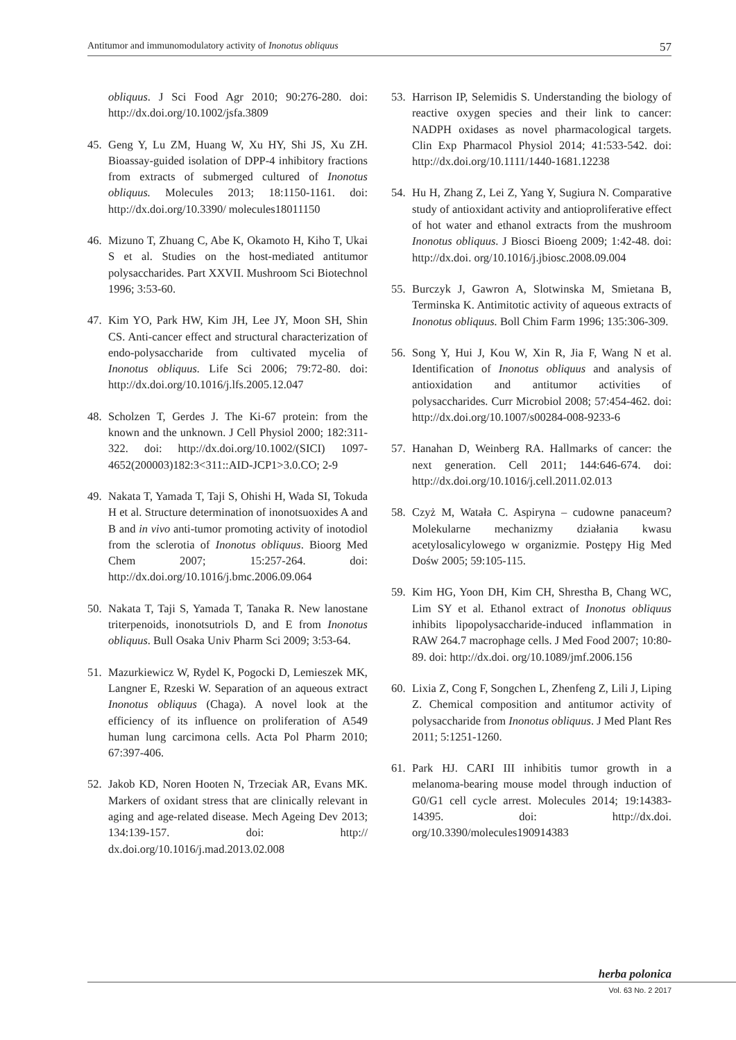Antitumor and immunomodulatory activity of Inonotus obliquus 57
obliquus. J Sci Food Agr 2010; 90:276-280. doi: http://dx.doi.org/10.1002/jsfa.3809
45. Geng Y, Lu ZM, Huang W, Xu HY, Shi JS, Xu ZH. Bioassay-guided isolation of DPP-4 inhibitory fractions from extracts of submerged cultured of Inonotus obliquus. Molecules 2013; 18:1150-1161. doi: http://dx.doi.org/10.3390/ molecules18011150
46. Mizuno T, Zhuang C, Abe K, Okamoto H, Kiho T, Ukai S et al. Studies on the host-mediated antitumor polysaccharides. Part XXVII. Mushroom Sci Biotechnol 1996; 3:53-60.
47. Kim YO, Park HW, Kim JH, Lee JY, Moon SH, Shin CS. Anti-cancer effect and structural characterization of endo-polysaccharide from cultivated mycelia of Inonotus obliquus. Life Sci 2006; 79:72-80. doi: http://dx.doi.org/10.1016/j.lfs.2005.12.047
48. Scholzen T, Gerdes J. The Ki-67 protein: from the known and the unknown. J Cell Physiol 2000; 182:311-322. doi: http://dx.doi.org/10.1002/(SICI) 1097-4652(200003)182:3<311::AID-JCP1>3.0.CO; 2-9
49. Nakata T, Yamada T, Taji S, Ohishi H, Wada SI, Tokuda H et al. Structure determination of inonotsuoxides A and B and in vivo anti-tumor promoting activity of inotodiol from the sclerotia of Inonotus obliquus. Bioorg Med Chem 2007; 15:257-264. doi: http://dx.doi.org/10.1016/j.bmc.2006.09.064
50. Nakata T, Taji S, Yamada T, Tanaka R. New lanostane triterpenoids, inonotsutriols D, and E from Inonotus obliquus. Bull Osaka Univ Pharm Sci 2009; 3:53-64.
51. Mazurkiewicz W, Rydel K, Pogocki D, Lemieszek MK, Langner E, Rzeski W. Separation of an aqueous extract Inonotus obliquus (Chaga). A novel look at the efficiency of its influence on proliferation of A549 human lung carcimona cells. Acta Pol Pharm 2010; 67:397-406.
52. Jakob KD, Noren Hooten N, Trzeciak AR, Evans MK. Markers of oxidant stress that are clinically relevant in aging and age-related disease. Mech Ageing Dev 2013; 134:139-157. doi: http:// dx.doi.org/10.1016/j.mad.2013.02.008
53. Harrison IP, Selemidis S. Understanding the biology of reactive oxygen species and their link to cancer: NADPH oxidases as novel pharmacological targets. Clin Exp Pharmacol Physiol 2014; 41:533-542. doi: http://dx.doi.org/10.1111/1440-1681.12238
54. Hu H, Zhang Z, Lei Z, Yang Y, Sugiura N. Comparative study of antioxidant activity and antioproliferative effect of hot water and ethanol extracts from the mushroom Inonotus obliquus. J Biosci Bioeng 2009; 1:42-48. doi: http://dx.doi. org/10.1016/j.jbiosc.2008.09.004
55. Burczyk J, Gawron A, Slotwinska M, Smietana B, Terminska K. Antimitotic activity of aqueous extracts of Inonotus obliquus. Boll Chim Farm 1996; 135:306-309.
56. Song Y, Hui J, Kou W, Xin R, Jia F, Wang N et al. Identification of Inonotus obliquus and analysis of antioxidation and antitumor activities of polysaccharides. Curr Microbiol 2008; 57:454-462. doi: http://dx.doi.org/10.1007/s00284-008-9233-6
57. Hanahan D, Weinberg RA. Hallmarks of cancer: the next generation. Cell 2011; 144:646-674. doi: http://dx.doi.org/10.1016/j.cell.2011.02.013
58. Czyż M, Watała C. Aspiryna – cudowne panaceum? Molekularne mechanizmy działania kwasu acetylosalicylowego w organizmie. Postępy Hig Med Dośw 2005; 59:105-115.
59. Kim HG, Yoon DH, Kim CH, Shrestha B, Chang WC, Lim SY et al. Ethanol extract of Inonotus obliquus inhibits lipopolysaccharide-induced inflammation in RAW 264.7 macrophage cells. J Med Food 2007; 10:80-89. doi: http://dx.doi. org/10.1089/jmf.2006.156
60. Lixia Z, Cong F, Songchen L, Zhenfeng Z, Lili J, Liping Z. Chemical composition and antitumor activity of polysaccharide from Inonotus obliquus. J Med Plant Res 2011; 5:1251-1260.
61. Park HJ. CARI III inhibitis tumor growth in a melanoma-bearing mouse model through induction of G0/G1 cell cycle arrest. Molecules 2014; 19:14383-14395. doi: http://dx.doi. org/10.3390/molecules190914383
herba polonica
Vol. 63 No. 2 2017